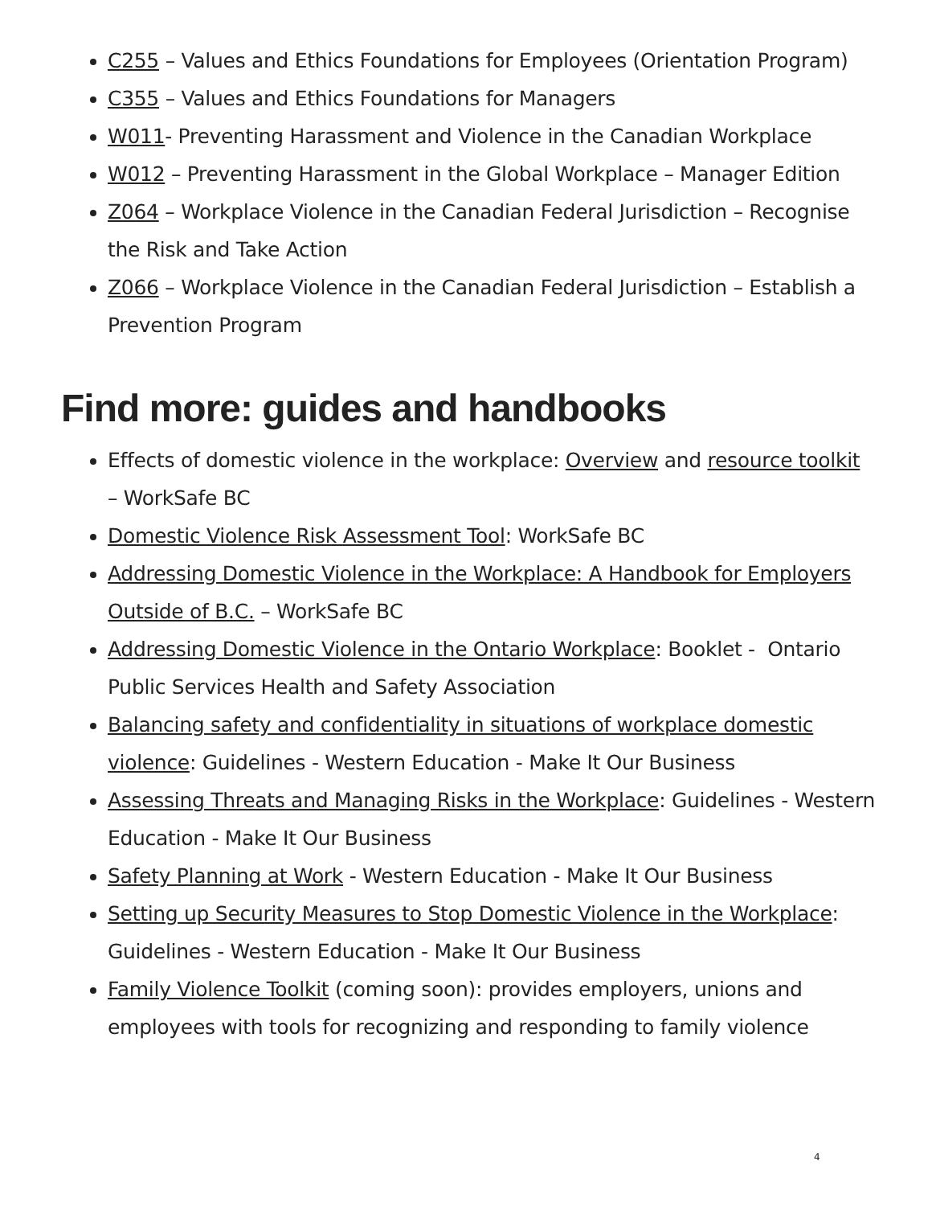C255 – Values and Ethics Foundations for Employees (Orientation Program)
C355 – Values and Ethics Foundations for Managers
W011- Preventing Harassment and Violence in the Canadian Workplace
W012 – Preventing Harassment in the Global Workplace – Manager Edition
Z064 – Workplace Violence in the Canadian Federal Jurisdiction – Recognise the Risk and Take Action
Z066 – Workplace Violence in the Canadian Federal Jurisdiction – Establish a Prevention Program
Find more: guides and handbooks
Effects of domestic violence in the workplace: Overview and resource toolkit – WorkSafe BC
Domestic Violence Risk Assessment Tool: WorkSafe BC
Addressing Domestic Violence in the Workplace: A Handbook for Employers Outside of B.C. – WorkSafe BC
Addressing Domestic Violence in the Ontario Workplace: Booklet - Ontario Public Services Health and Safety Association
Balancing safety and confidentiality in situations of workplace domestic violence: Guidelines - Western Education - Make It Our Business
Assessing Threats and Managing Risks in the Workplace: Guidelines - Western Education - Make It Our Business
Safety Planning at Work - Western Education - Make It Our Business
Setting up Security Measures to Stop Domestic Violence in the Workplace: Guidelines - Western Education - Make It Our Business
Family Violence Toolkit (coming soon): provides employers, unions and employees with tools for recognizing and responding to family violence
4